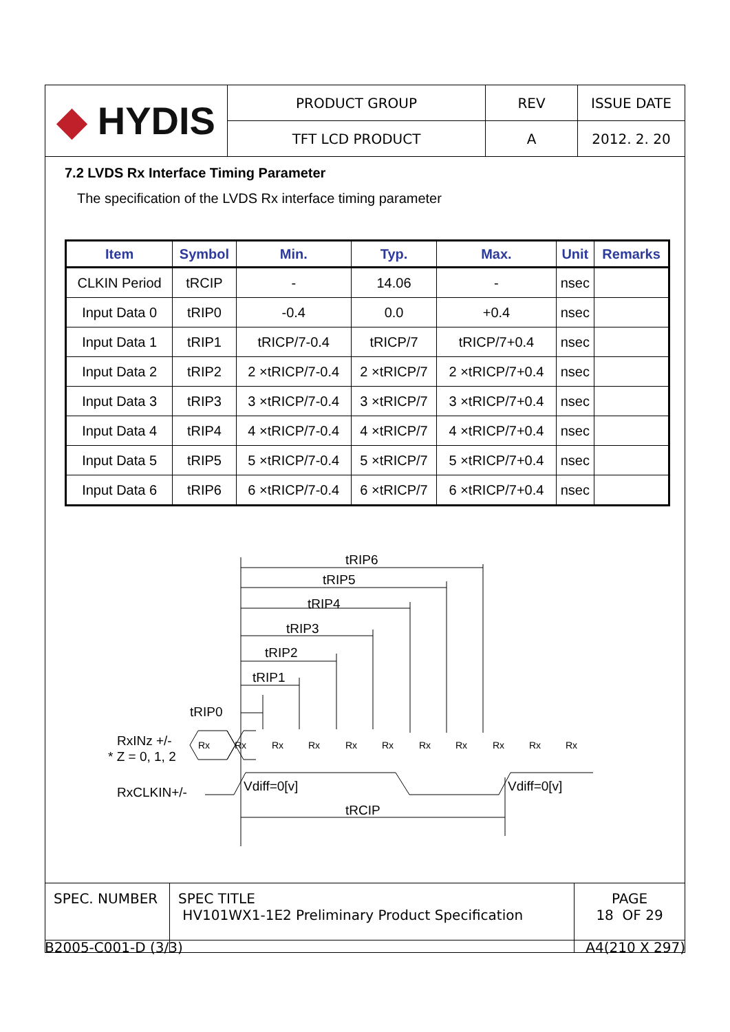| ◆ HYDIS | PRODUCT GROUP | REV | ISSUE DATE |
| | TFT LCD PRODUCT | A | 2012. 2. 20 |
7.2 LVDS Rx Interface Timing Parameter
The specification of the LVDS Rx interface timing parameter
| Item | Symbol | Min. | Typ. | Max. | Unit | Remarks |
| --- | --- | --- | --- | --- | --- | --- |
| CLKIN Period | tRCIP | - | 14.06 | - | nsec | |
| Input Data 0 | tRIP0 | -0.4 | 0.0 | +0.4 | nsec | |
| Input Data 1 | tRIP1 | tRICP/7-0.4 | tRICP/7 | tRICP/7+0.4 | nsec | |
| Input Data 2 | tRIP2 | 2 ×tRICP/7-0.4 | 2 ×tRICP/7 | 2 ×tRICP/7+0.4 | nsec | |
| Input Data 3 | tRIP3 | 3 ×tRICP/7-0.4 | 3 ×tRICP/7 | 3 ×tRICP/7+0.4 | nsec | |
| Input Data 4 | tRIP4 | 4 ×tRICP/7-0.4 | 4 ×tRICP/7 | 4 ×tRICP/7+0.4 | nsec | |
| Input Data 5 | tRIP5 | 5 ×tRICP/7-0.4 | 5 ×tRICP/7 | 5 ×tRICP/7+0.4 | nsec | |
| Input Data 6 | tRIP6 | 6 ×tRICP/7-0.4 | 6 ×tRICP/7 | 6 ×tRICP/7+0.4 | nsec | |
tRIP6
tRIP5
tRIP4
tRIP3
tRIP2
tRIP1
tRIP0
RxINz +/-
* Z = 0, 1, 2
RxCLKIN+/-
Vdiff=0[v]
Vdiff=0[v]
tRCIP
Rx
Rx
Rx
Rx
Rx
Rx
Rx
Rx
Rx
Rx
Rx
| SPEC. NUMBER | SPEC TITLE HV101WX1-1E2 Preliminary Product Specification | PAGE 18 OF 29 |
B2005-C001-D (3/3) A4(210 X 297)